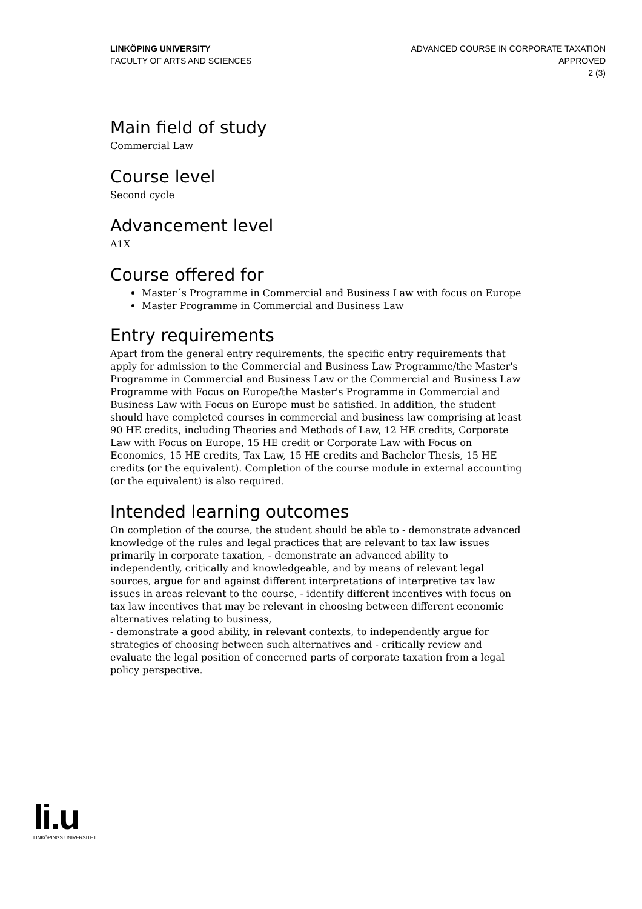LINKÖPING UNIVERSITY
FACULTY OF ARTS AND SCIENCES
ADVANCED COURSE IN CORPORATE TAXATION
APPROVED
2 (3)
Main field of study
Commercial Law
Course level
Second cycle
Advancement level
A1X
Course offered for
Master´s Programme in Commercial and Business Law with focus on Europe
Master Programme in Commercial and Business Law
Entry requirements
Apart from the general entry requirements, the specific entry requirements that apply for admission to the Commercial and Business Law Programme/the Master's Programme in Commercial and Business Law or the Commercial and Business Law Programme with Focus on Europe/the Master's Programme in Commercial and Business Law with Focus on Europe must be satisfied. In addition, the student should have completed courses in commercial and business law comprising at least 90 HE credits, including Theories and Methods of Law, 12 HE credits, Corporate Law with Focus on Europe, 15 HE credit or Corporate Law with Focus on Economics, 15 HE credits, Tax Law, 15 HE credits and Bachelor Thesis, 15 HE credits (or the equivalent). Completion of the course module in external accounting (or the equivalent) is also required.
Intended learning outcomes
On completion of the course, the student should be able to - demonstrate advanced knowledge of the rules and legal practices that are relevant to tax law issues primarily in corporate taxation, - demonstrate an advanced ability to independently, critically and knowledgeable, and by means of relevant legal sources, argue for and against different interpretations of interpretive tax law issues in areas relevant to the course, - identify different incentives with focus on tax law incentives that may be relevant in choosing between different economic alternatives relating to business,
- demonstrate a good ability, in relevant contexts, to independently argue for strategies of choosing between such alternatives and - critically review and evaluate the legal position of concerned parts of corporate taxation from a legal policy perspective.
li.u
LINKÖPINGS UNIVERSITET